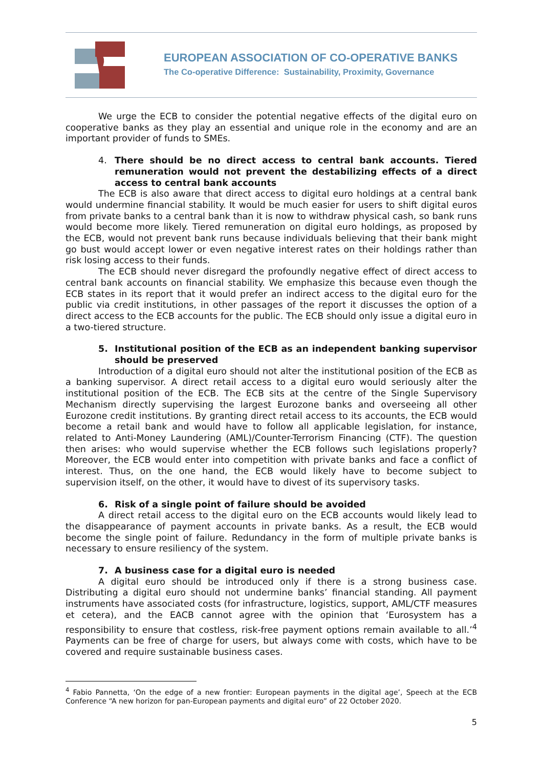EUROPEAN ASSOCIATION OF CO-OPERATIVE BANKS
The Co-operative Difference: Sustainability, Proximity, Governance
We urge the ECB to consider the potential negative effects of the digital euro on cooperative banks as they play an essential and unique role in the economy and are an important provider of funds to SMEs.
4. There should be no direct access to central bank accounts. Tiered remuneration would not prevent the destabilizing effects of a direct access to central bank accounts
The ECB is also aware that direct access to digital euro holdings at a central bank would undermine financial stability. It would be much easier for users to shift digital euros from private banks to a central bank than it is now to withdraw physical cash, so bank runs would become more likely. Tiered remuneration on digital euro holdings, as proposed by the ECB, would not prevent bank runs because individuals believing that their bank might go bust would accept lower or even negative interest rates on their holdings rather than risk losing access to their funds.
The ECB should never disregard the profoundly negative effect of direct access to central bank accounts on financial stability. We emphasize this because even though the ECB states in its report that it would prefer an indirect access to the digital euro for the public via credit institutions, in other passages of the report it discusses the option of a direct access to the ECB accounts for the public. The ECB should only issue a digital euro in a two-tiered structure.
5. Institutional position of the ECB as an independent banking supervisor should be preserved
Introduction of a digital euro should not alter the institutional position of the ECB as a banking supervisor. A direct retail access to a digital euro would seriously alter the institutional position of the ECB. The ECB sits at the centre of the Single Supervisory Mechanism directly supervising the largest Eurozone banks and overseeing all other Eurozone credit institutions. By granting direct retail access to its accounts, the ECB would become a retail bank and would have to follow all applicable legislation, for instance, related to Anti-Money Laundering (AML)/Counter-Terrorism Financing (CTF). The question then arises: who would supervise whether the ECB follows such legislations properly? Moreover, the ECB would enter into competition with private banks and face a conflict of interest. Thus, on the one hand, the ECB would likely have to become subject to supervision itself, on the other, it would have to divest of its supervisory tasks.
6. Risk of a single point of failure should be avoided
A direct retail access to the digital euro on the ECB accounts would likely lead to the disappearance of payment accounts in private banks. As a result, the ECB would become the single point of failure. Redundancy in the form of multiple private banks is necessary to ensure resiliency of the system.
7. A business case for a digital euro is needed
A digital euro should be introduced only if there is a strong business case. Distributing a digital euro should not undermine banks’ financial standing. All payment instruments have associated costs (for infrastructure, logistics, support, AML/CTF measures et cetera), and the EACB cannot agree with the opinion that ‘Eurosystem has a responsibility to ensure that costless, risk-free payment options remain available to all.’<sup>4</sup> Payments can be free of charge for users, but always come with costs, which have to be covered and require sustainable business cases.
<sup>4</sup> Fabio Pannetta, ‘On the edge of a new frontier: European payments in the digital age’, Speech at the ECB Conference “A new horizon for pan-European payments and digital euro” of 22 October 2020.
5